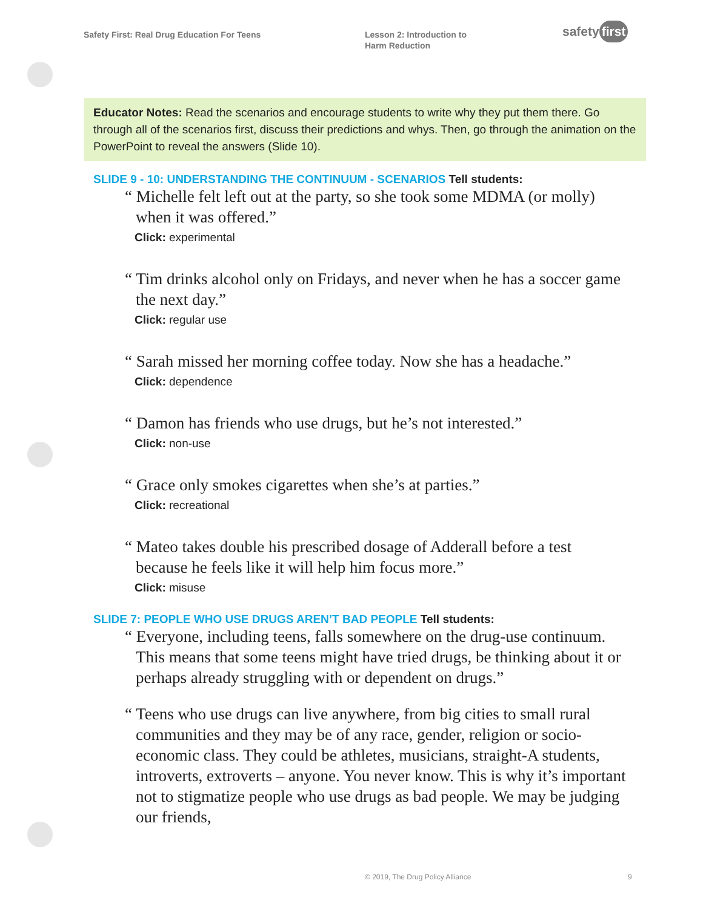Safety First: Real Drug Education For Teens
Lesson 2: Introduction to
Harm Reduction
safety first
Educator Notes: Read the scenarios and encourage students to write why they put them there. Go through all of the scenarios first, discuss their predictions and whys. Then, go through the animation on the PowerPoint to reveal the answers (Slide 10).
SLIDE 9 - 10: UNDERSTANDING THE CONTINUUM - SCENARIOS Tell students:
“ Michelle felt left out at the party, so she took some MDMA (or molly) when it was offered.”
Click: experimental
“ Tim drinks alcohol only on Fridays, and never when he has a soccer game the next day.”
Click: regular use
“ Sarah missed her morning coffee today. Now she has a headache.”
Click: dependence
“ Damon has friends who use drugs, but he’s not interested.”
Click: non-use
“ Grace only smokes cigarettes when she’s at parties.”
Click: recreational
“ Mateo takes double his prescribed dosage of Adderall before a test because he feels like it will help him focus more.”
Click: misuse
SLIDE 7: PEOPLE WHO USE DRUGS AREN’T BAD PEOPLE Tell students:
“ Everyone, including teens, falls somewhere on the drug-use continuum. This means that some teens might have tried drugs, be thinking about it or perhaps already struggling with or dependent on drugs.”
“ Teens who use drugs can live anywhere, from big cities to small rural communities and they may be of any race, gender, religion or socio-economic class. They could be athletes, musicians, straight-A students, introverts, extroverts – anyone. You never know. This is why it’s important not to stigmatize people who use drugs as bad people. We may be judging our friends,
© 2019, The Drug Policy Alliance
9